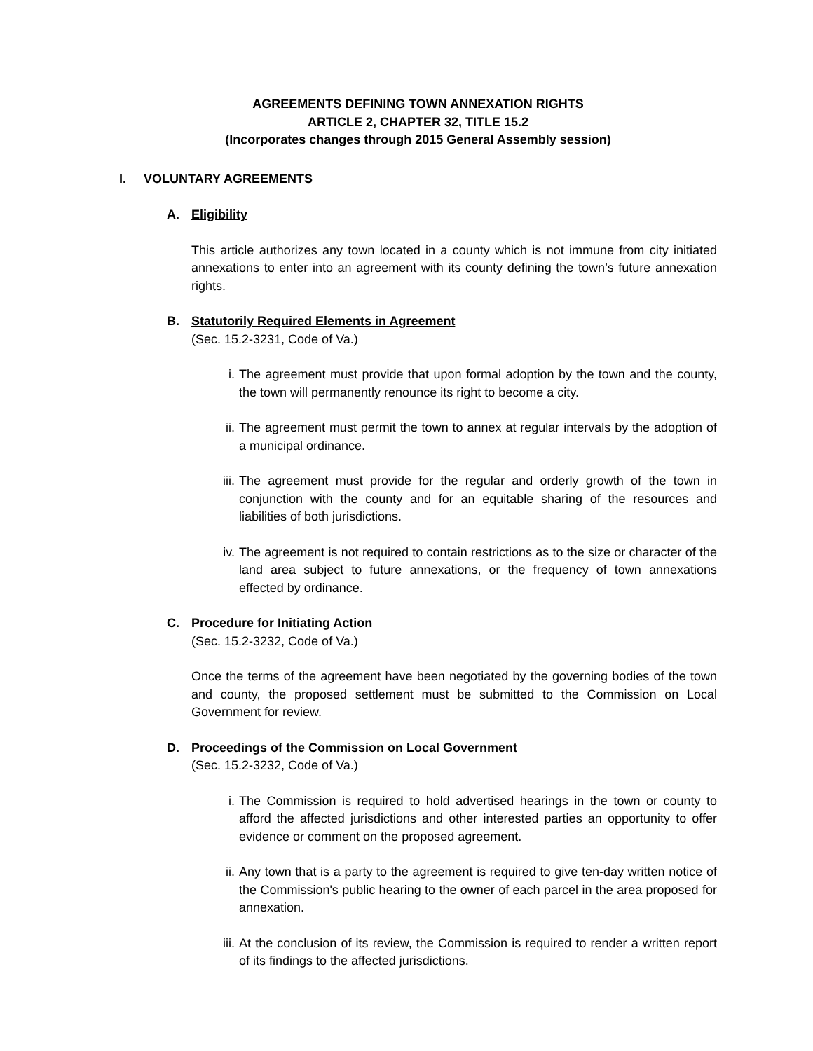AGREEMENTS DEFINING TOWN ANNEXATION RIGHTS
ARTICLE 2, CHAPTER 32, TITLE 15.2
(Incorporates changes through 2015 General Assembly session)
I. VOLUNTARY AGREEMENTS
A. Eligibility
This article authorizes any town located in a county which is not immune from city initiated annexations to enter into an agreement with its county defining the town’s future annexation rights.
B. Statutorily Required Elements in Agreement
(Sec. 15.2-3231, Code of Va.)
i. The agreement must provide that upon formal adoption by the town and the county, the town will permanently renounce its right to become a city.
ii. The agreement must permit the town to annex at regular intervals by the adoption of a municipal ordinance.
iii. The agreement must provide for the regular and orderly growth of the town in conjunction with the county and for an equitable sharing of the resources and liabilities of both jurisdictions.
iv. The agreement is not required to contain restrictions as to the size or character of the land area subject to future annexations, or the frequency of town annexations effected by ordinance.
C. Procedure for Initiating Action
(Sec. 15.2-3232, Code of Va.)
Once the terms of the agreement have been negotiated by the governing bodies of the town and county, the proposed settlement must be submitted to the Commission on Local Government for review.
D. Proceedings of the Commission on Local Government
(Sec. 15.2-3232, Code of Va.)
i. The Commission is required to hold advertised hearings in the town or county to afford the affected jurisdictions and other interested parties an opportunity to offer evidence or comment on the proposed agreement.
ii. Any town that is a party to the agreement is required to give ten-day written notice of the Commission's public hearing to the owner of each parcel in the area proposed for annexation.
iii. At the conclusion of its review, the Commission is required to render a written report of its findings to the affected jurisdictions.